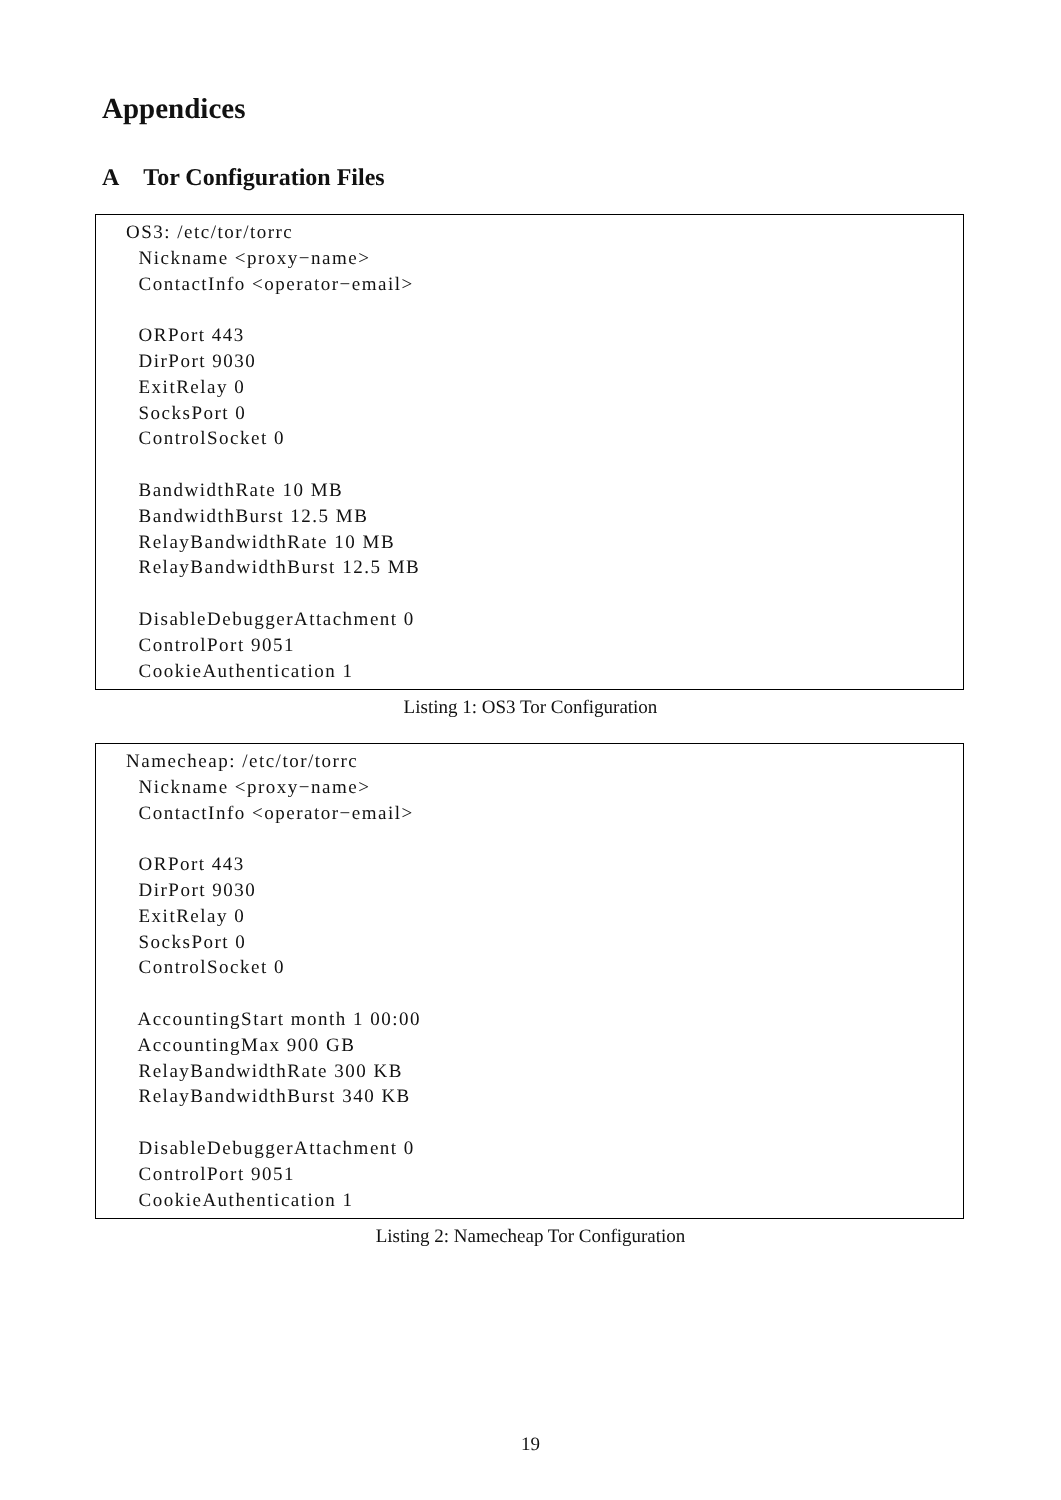Appendices
A Tor Configuration Files
OS3: /etc/tor/torrc Nickname <proxy−name> ContactInfo <operator−email> ORPort 443 DirPort 9030 ExitRelay 0 SocksPort 0 ControlSocket 0 BandwidthRate 10 MB BandwidthBurst 12.5 MB RelayBandwidthRate 10 MB RelayBandwidthBurst 12.5 MB DisableDebuggerAttachment 0 ControlPort 9051 CookieAuthentication 1
Listing 1: OS3 Tor Configuration
Namecheap: /etc/tor/torrc Nickname <proxy−name> ContactInfo <operator−email> ORPort 443 DirPort 9030 ExitRelay 0 SocksPort 0 ControlSocket 0 AccountingStart month 1 00:00 AccountingMax 900 GB RelayBandwidthRate 300 KB RelayBandwidthBurst 340 KB DisableDebuggerAttachment 0 ControlPort 9051 CookieAuthentication 1
Listing 2: Namecheap Tor Configuration
19